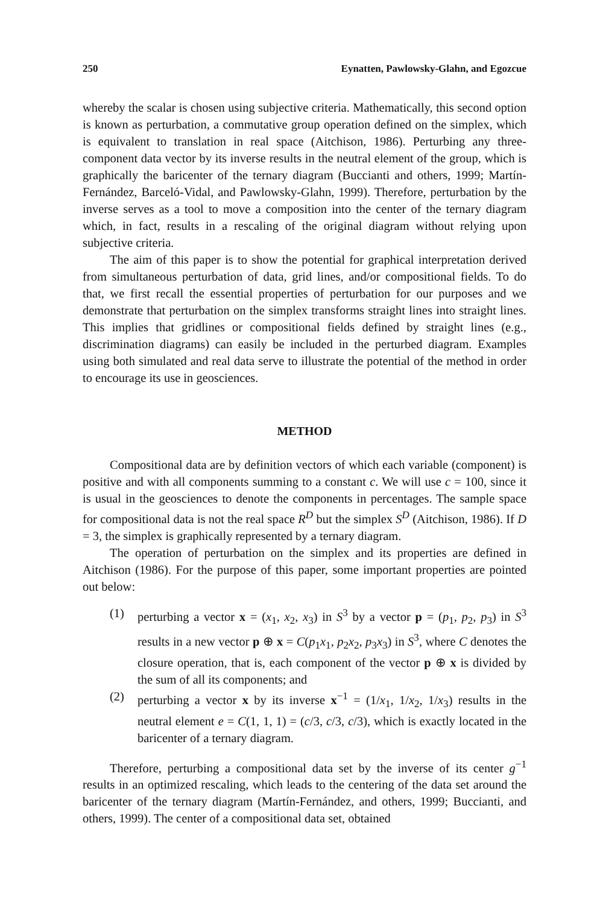250 Eynatten, Pawlowsky-Glahn, and Egozcue
whereby the scalar is chosen using subjective criteria. Mathematically, this second option is known as perturbation, a commutative group operation defined on the simplex, which is equivalent to translation in real space (Aitchison, 1986). Perturbing any three-component data vector by its inverse results in the neutral element of the group, which is graphically the baricenter of the ternary diagram (Buccianti and others, 1999; Martín-Fernández, Barceló-Vidal, and Pawlowsky-Glahn, 1999). Therefore, perturbation by the inverse serves as a tool to move a composition into the center of the ternary diagram which, in fact, results in a rescaling of the original diagram without relying upon subjective criteria.
The aim of this paper is to show the potential for graphical interpretation derived from simultaneous perturbation of data, grid lines, and/or compositional fields. To do that, we first recall the essential properties of perturbation for our purposes and we demonstrate that perturbation on the simplex transforms straight lines into straight lines. This implies that gridlines or compositional fields defined by straight lines (e.g., discrimination diagrams) can easily be included in the perturbed diagram. Examples using both simulated and real data serve to illustrate the potential of the method in order to encourage its use in geosciences.
METHOD
Compositional data are by definition vectors of which each variable (component) is positive and with all components summing to a constant c. We will use c = 100, since it is usual in the geosciences to denote the components in percentages. The sample space for compositional data is not the real space R<sup>D</sup> but the simplex S<sup>D</sup> (Aitchison, 1986). If D = 3, the simplex is graphically represented by a ternary diagram.
The operation of perturbation on the simplex and its properties are defined in Aitchison (1986). For the purpose of this paper, some important properties are pointed out below:
(1) perturbing a vector x = (x<sub>1</sub>, x<sub>2</sub>, x<sub>3</sub>) in S<sup>3</sup> by a vector p = (p<sub>1</sub>, p<sub>2</sub>, p<sub>3</sub>) in S<sup>3</sup> results in a new vector p ⊕ x = C(p<sub>1</sub>x<sub>1</sub>, p<sub>2</sub>x<sub>2</sub>, p<sub>3</sub>x<sub>3</sub>) in S<sup>3</sup>, where C denotes the closure operation, that is, each component of the vector p ⊕ x is divided by the sum of all its components; and
(2) perturbing a vector x by its inverse x<sup>−1</sup> = (1/x<sub>1</sub>, 1/x<sub>2</sub>, 1/x<sub>3</sub>) results in the neutral element e = C(1, 1, 1) = (c/3, c/3, c/3), which is exactly located in the baricenter of a ternary diagram.
Therefore, perturbing a compositional data set by the inverse of its center g<sup>−1</sup> results in an optimized rescaling, which leads to the centering of the data set around the baricenter of the ternary diagram (Martín-Fernández, and others, 1999; Buccianti, and others, 1999). The center of a compositional data set, obtained